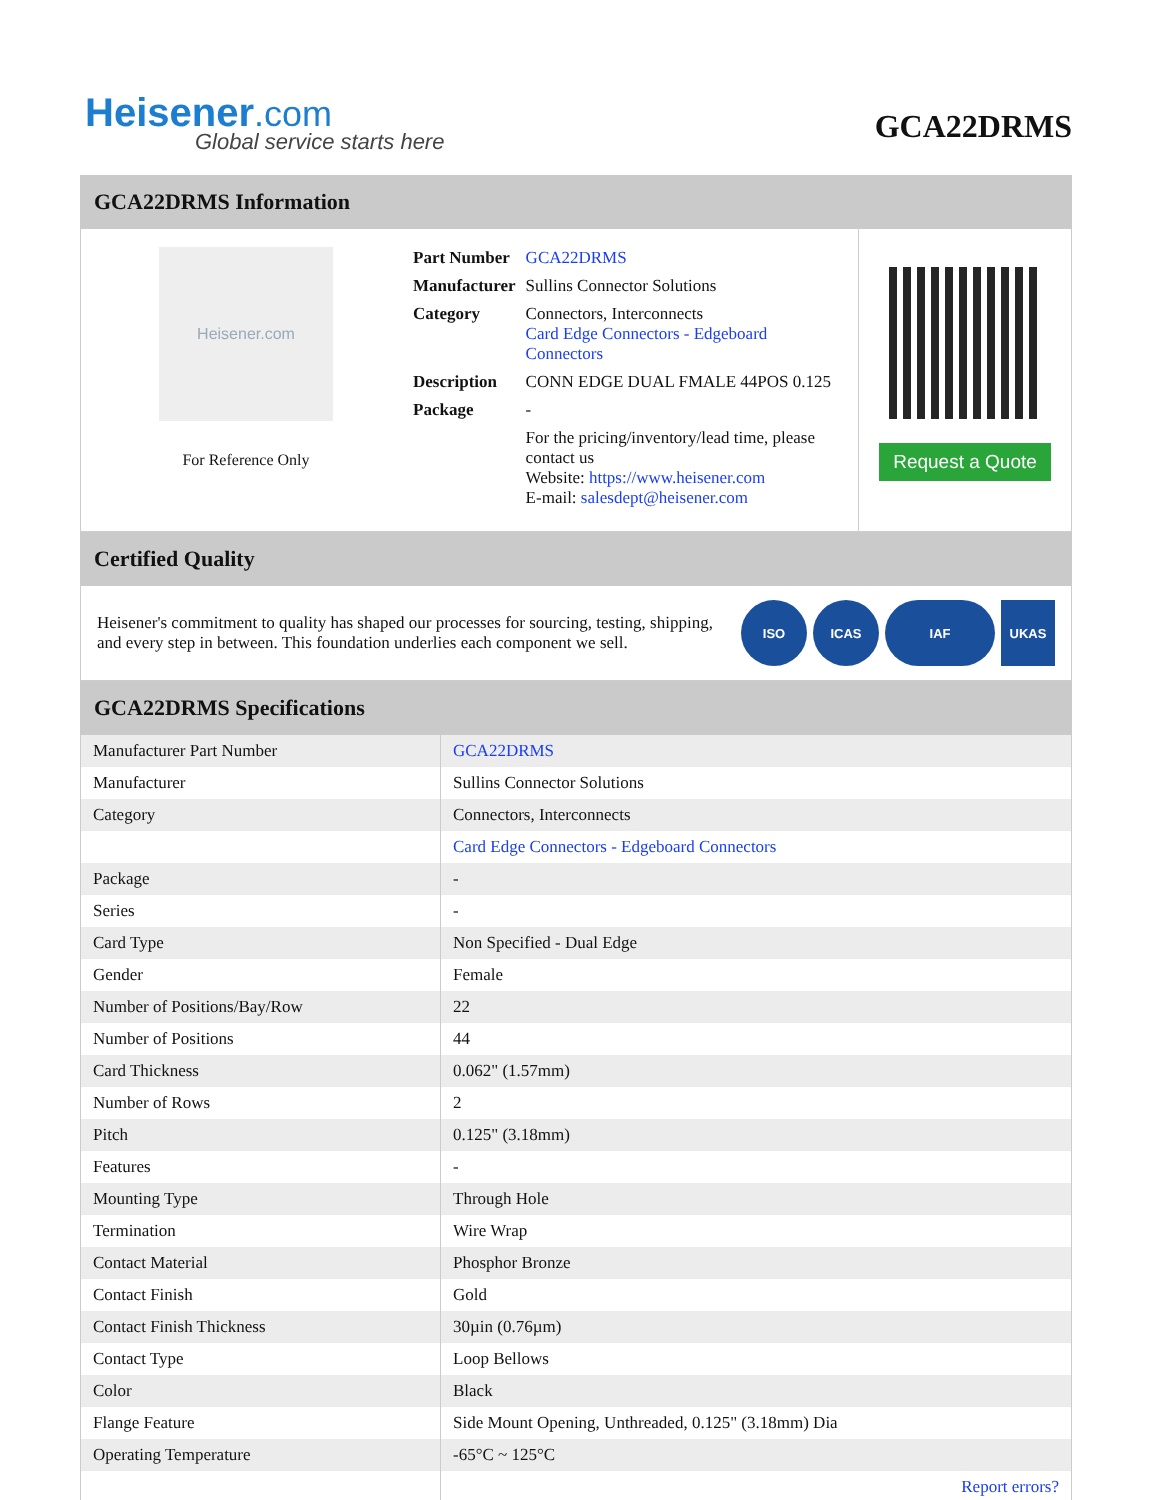Heisener.com
Global service starts here
GCA22DRMS
GCA22DRMS Information
Heisener.com
For Reference Only
| Part Number | GCA22DRMS |
| Manufacturer | Sullins Connector Solutions |
| Category | Connectors, Interconnects Card Edge Connectors - Edgeboard Connectors |
| Description | CONN EDGE DUAL FMALE 44POS 0.125 |
| Package | - |
| | For the pricing/inventory/lead time, please contact us Website: https://www.heisener.com E-mail: salesdept@heisener.com |
Request a Quote
Certified Quality
Heisener's commitment to quality has shaped our processes for sourcing, testing, shipping, and every step in between. This foundation underlies each component we sell.
ISO ICAS IAF UKAS
GCA22DRMS Specifications
| Manufacturer Part Number | GCA22DRMS |
| Manufacturer | Sullins Connector Solutions |
| Category | Connectors, Interconnects |
| | Card Edge Connectors - Edgeboard Connectors |
| Package | - |
| Series | - |
| Card Type | Non Specified - Dual Edge |
| Gender | Female |
| Number of Positions/Bay/Row | 22 |
| Number of Positions | 44 |
| Card Thickness | 0.062" (1.57mm) |
| Number of Rows | 2 |
| Pitch | 0.125" (3.18mm) |
| Features | - |
| Mounting Type | Through Hole |
| Termination | Wire Wrap |
| Contact Material | Phosphor Bronze |
| Contact Finish | Gold |
| Contact Finish Thickness | 30µin (0.76µm) |
| Contact Type | Loop Bellows |
| Color | Black |
| Flange Feature | Side Mount Opening, Unthreaded, 0.125" (3.18mm) Dia |
| Operating Temperature | -65°C ~ 125°C |
| | Report errors? |